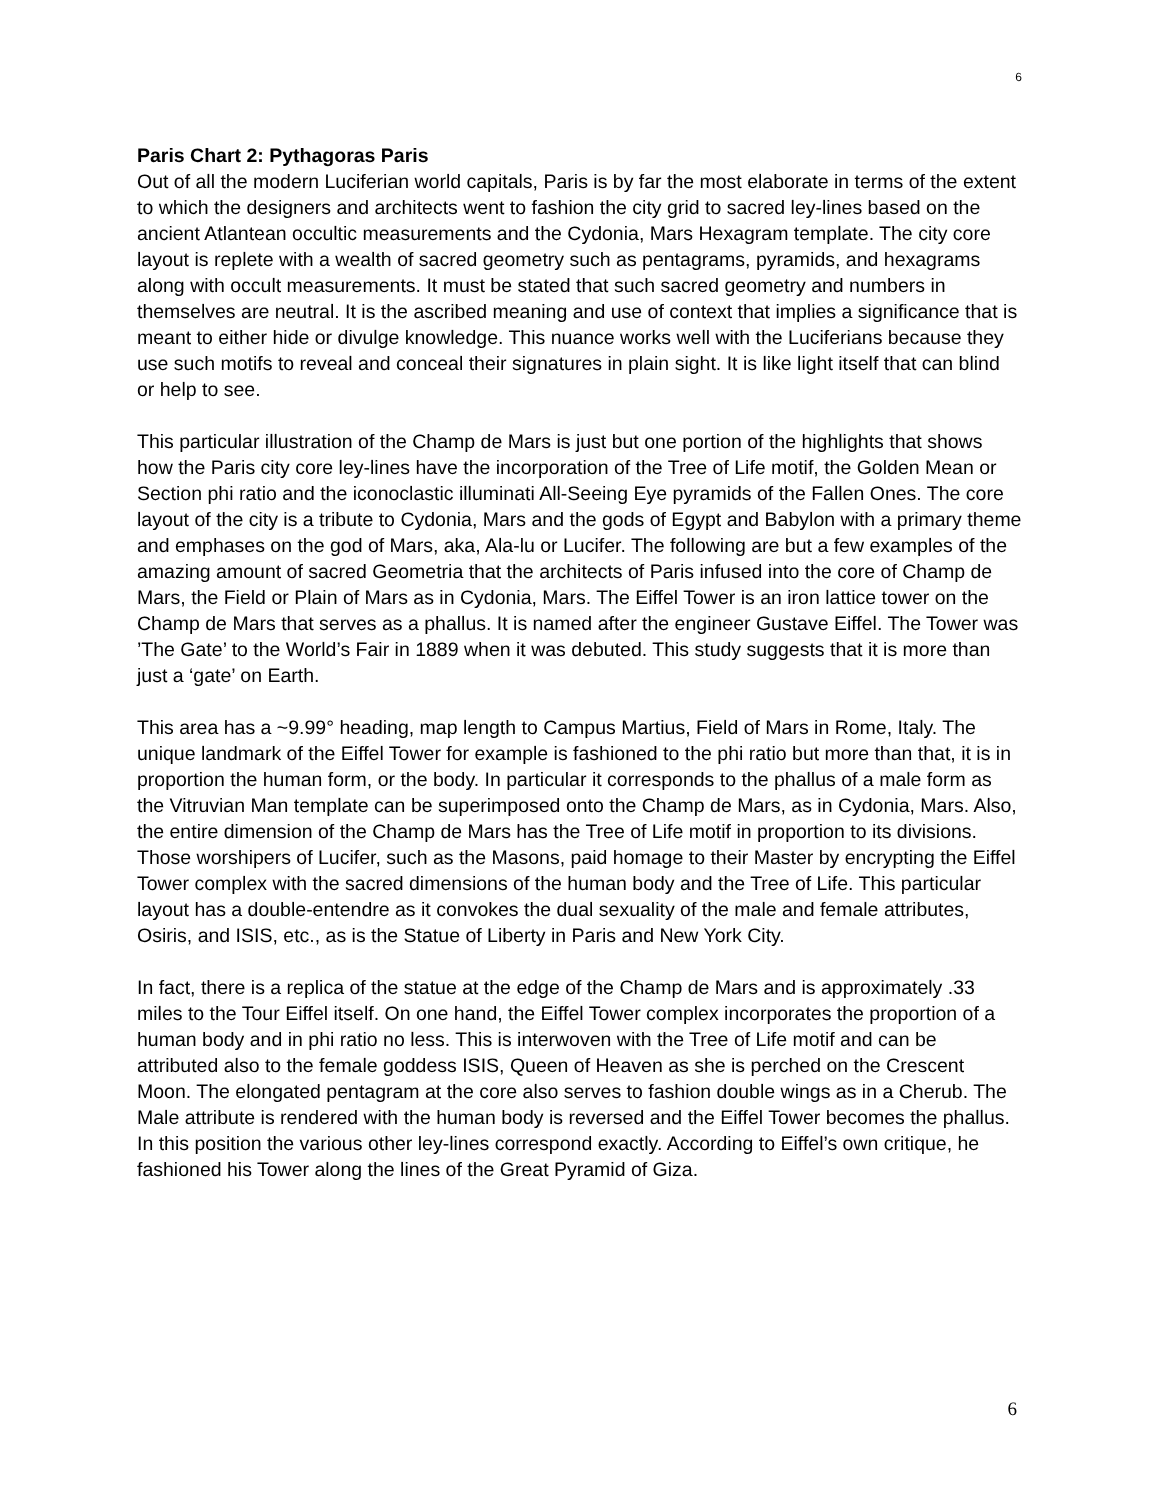6
Paris Chart 2: Pythagoras Paris
Out of all the modern Luciferian world capitals, Paris is by far the most elaborate in terms of the extent to which the designers and architects went to fashion the city grid to sacred ley-lines based on the ancient Atlantean occultic measurements and the Cydonia, Mars Hexagram template. The city core layout is replete with a wealth of sacred geometry such as pentagrams, pyramids, and hexagrams along with occult measurements. It must be stated that such sacred geometry and numbers in themselves are neutral. It is the ascribed meaning and use of context that implies a significance that is meant to either hide or divulge knowledge. This nuance works well with the Luciferians because they use such motifs to reveal and conceal their signatures in plain sight. It is like light itself that can blind or help to see.
This particular illustration of the Champ de Mars is just but one portion of the highlights that shows how the Paris city core ley-lines have the incorporation of the Tree of Life motif, the Golden Mean or Section phi ratio and the iconoclastic illuminati All-Seeing Eye pyramids of the Fallen Ones. The core layout of the city is a tribute to Cydonia, Mars and the gods of Egypt and Babylon with a primary theme and emphases on the god of Mars, aka, Ala-lu or Lucifer. The following are but a few examples of the amazing amount of sacred Geometria that the architects of Paris infused into the core of Champ de Mars, the Field or Plain of Mars as in Cydonia, Mars. The Eiffel Tower is an iron lattice tower on the Champ de Mars that serves as a phallus. It is named after the engineer Gustave Eiffel. The Tower was ’The Gate’ to the World’s Fair in 1889 when it was debuted. This study suggests that it is more than just a ‘gate’ on Earth.
This area has a ~9.99° heading, map length to Campus Martius, Field of Mars in Rome, Italy. The unique landmark of the Eiffel Tower for example is fashioned to the phi ratio but more than that, it is in proportion the human form, or the body. In particular it corresponds to the phallus of a male form as the Vitruvian Man template can be superimposed onto the Champ de Mars, as in Cydonia, Mars. Also, the entire dimension of the Champ de Mars has the Tree of Life motif in proportion to its divisions. Those worshipers of Lucifer, such as the Masons, paid homage to their Master by encrypting the Eiffel Tower complex with the sacred dimensions of the human body and the Tree of Life. This particular layout has a double-entendre as it convokes the dual sexuality of the male and female attributes, Osiris, and ISIS, etc., as is the Statue of Liberty in Paris and New York City.
In fact, there is a replica of the statue at the edge of the Champ de Mars and is approximately .33 miles to the Tour Eiffel itself. On one hand, the Eiffel Tower complex incorporates the proportion of a human body and in phi ratio no less. This is interwoven with the Tree of Life motif and can be attributed also to the female goddess ISIS, Queen of Heaven as she is perched on the Crescent Moon. The elongated pentagram at the core also serves to fashion double wings as in a Cherub. The Male attribute is rendered with the human body is reversed and the Eiffel Tower becomes the phallus. In this position the various other ley-lines correspond exactly. According to Eiffel’s own critique, he fashioned his Tower along the lines of the Great Pyramid of Giza.
6